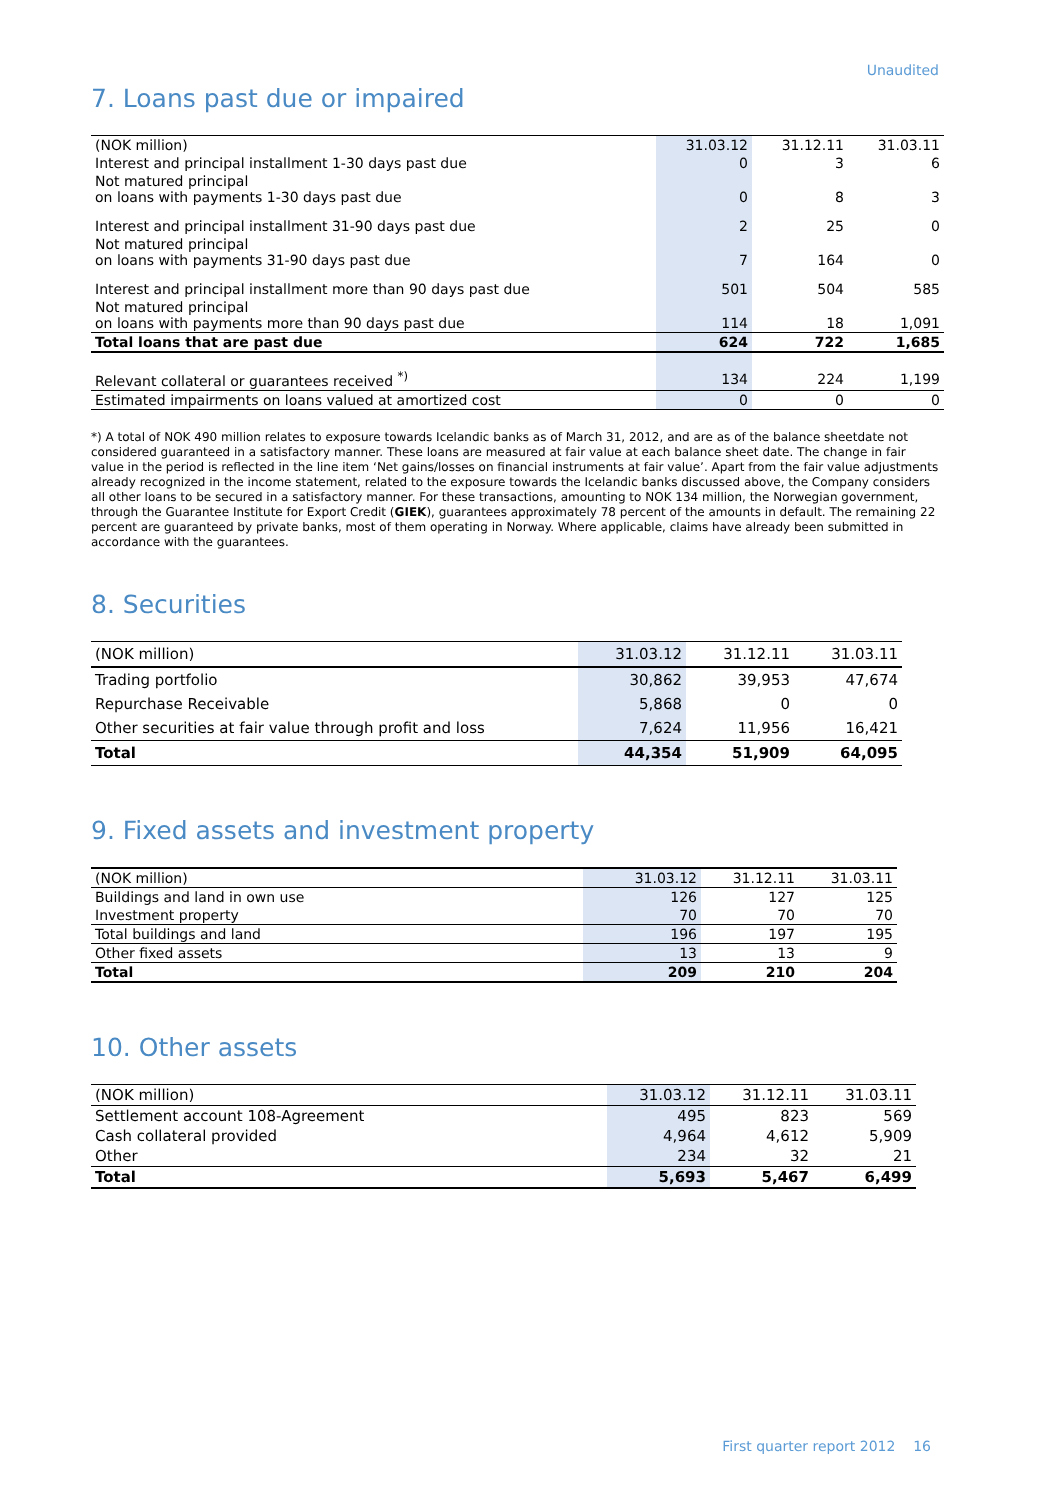Unaudited
7. Loans past due or impaired
| (NOK million) | 31.03.12 | 31.12.11 | 31.03.11 |
| --- | --- | --- | --- |
| Interest and principal installment 1-30 days past due | 0 | 3 | 6 |
| Not matured principal on loans with payments 1-30 days past due | 0 | 8 | 3 |
| Interest and principal installment 31-90 days past due | 2 | 25 | 0 |
| Not matured principal on loans with payments 31-90 days past due | 7 | 164 | 0 |
| Interest and principal installment more than 90 days past due | 501 | 504 | 585 |
| Not matured principal on loans with payments more than 90 days past due | 114 | 18 | 1,091 |
| Total loans that are past due | 624 | 722 | 1,685 |
| Relevant collateral or guarantees received <sup>*)</sup> | 134 | 224 | 1,199 |
| Estimated impairments on loans valued at amortized cost | 0 | 0 | 0 |
*) A total of NOK 490 million relates to exposure towards Icelandic banks as of March 31, 2012, and are as of the balance sheetdate not considered guaranteed in a satisfactory manner. These loans are measured at fair value at each balance sheet date. The change in fair value in the period is reflected in the line item ‘Net gains/losses on financial instruments at fair value’. Apart from the fair value adjustments already recognized in the income statement, related to the exposure towards the Icelandic banks discussed above, the Company considers all other loans to be secured in a satisfactory manner. For these transactions, amounting to NOK 134 million, the Norwegian government, through the Guarantee Institute for Export Credit (GIEK), guarantees approximately 78 percent of the amounts in default. The remaining 22 percent are guaranteed by private banks, most of them operating in Norway. Where applicable, claims have already been submitted in accordance with the guarantees.
8. Securities
| (NOK million) | 31.03.12 | 31.12.11 | 31.03.11 |
| --- | --- | --- | --- |
| Trading portfolio | 30,862 | 39,953 | 47,674 |
| Repurchase Receivable | 5,868 | 0 | 0 |
| Other securities at fair value through profit and loss | 7,624 | 11,956 | 16,421 |
| Total | 44,354 | 51,909 | 64,095 |
9. Fixed assets and investment property
| (NOK million) | 31.03.12 | 31.12.11 | 31.03.11 |
| --- | --- | --- | --- |
| Buildings and land in own use | 126 | 127 | 125 |
| Investment property | 70 | 70 | 70 |
| Total buildings and land | 196 | 197 | 195 |
| Other fixed assets | 13 | 13 | 9 |
| Total | 209 | 210 | 204 |
10. Other assets
| (NOK million) | 31.03.12 | 31.12.11 | 31.03.11 |
| --- | --- | --- | --- |
| Settlement account 108-Agreement | 495 | 823 | 569 |
| Cash collateral provided | 4,964 | 4,612 | 5,909 |
| Other | 234 | 32 | 21 |
| Total | 5,693 | 5,467 | 6,499 |
First quarter report 2012 16